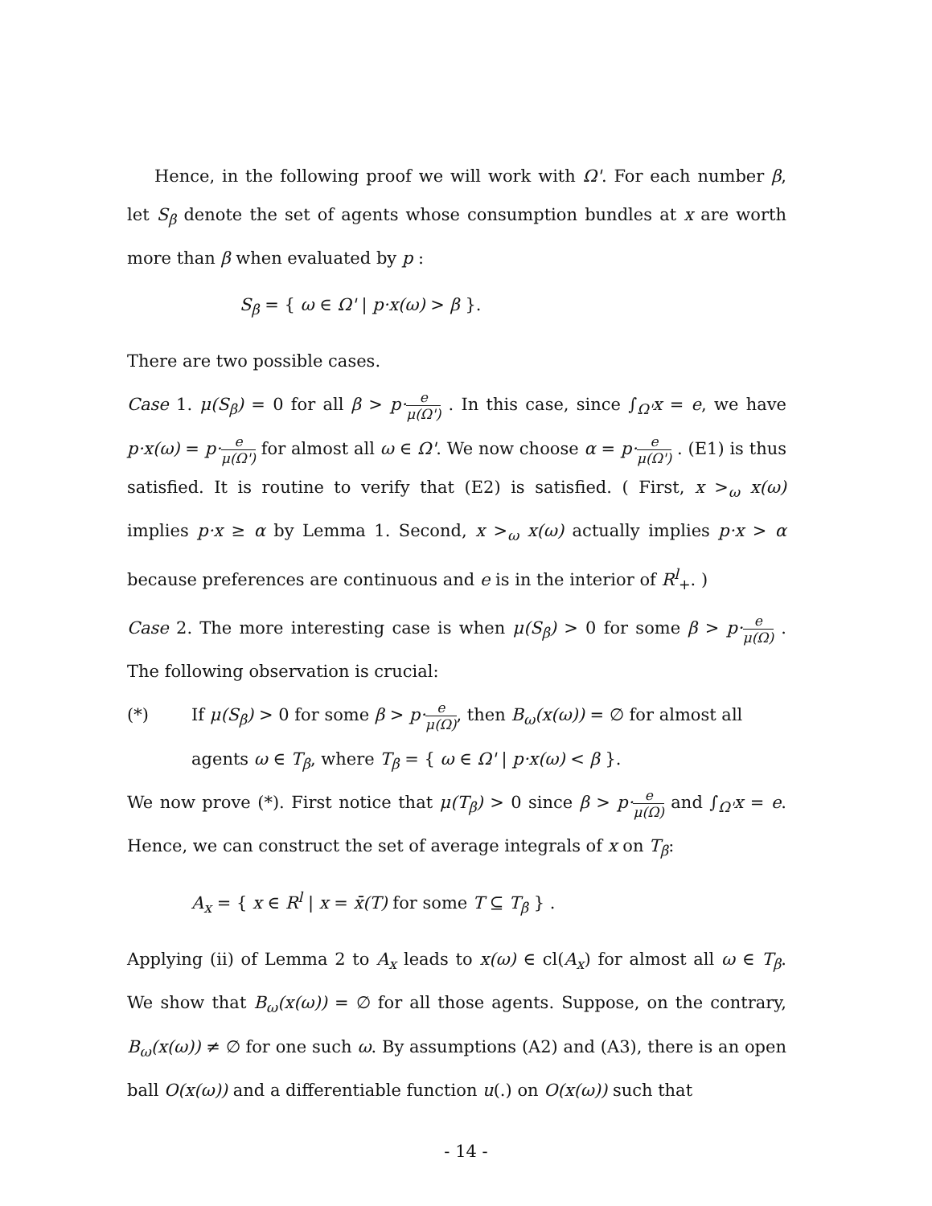Hence, in the following proof we will work with Ω'. For each number β, let S<sub>β</sub> denote the set of agents whose consumption bundles at x are worth more than β when evaluated by p :
S<sub>β</sub> = { ω ∈ Ω' | p·x(ω) > β }.
There are two possible cases.
Case 1. μ(S<sub>β</sub>) = 0 for all β > p·e μ(Ω') . In this case, since ∫<sub>Ω'</sub>x = e, we have p·x(ω) = p·e μ(Ω') for almost all ω ∈ Ω'. We now choose α = p·e μ(Ω') . (E1) is thus satisfied. It is routine to verify that (E2) is satisfied. ( First, x ><sub>ω</sub> x(ω) implies p·x ≥ α by Lemma 1. Second, x ><sub>ω</sub> x(ω) actually implies p·x > α because preferences are continuous and e is in the interior of R<sup>l</sup><sub>+</sub>. )
Case 2. The more interesting case is when μ(S<sub>β</sub>) > 0 for some β > p·e μ(Ω) . The following observation is crucial:
(*) If μ(S<sub>β</sub>) > 0 for some β > p·e μ(Ω), then B<sub>ω</sub>(x(ω)) = ∅ for almost all agents ω ∈ T<sub>β</sub>, where T<sub>β</sub> = { ω ∈ Ω' | p·x(ω) < β }.
We now prove (*). First notice that μ(T<sub>β</sub>) > 0 since β > p·e μ(Ω) and ∫<sub>Ω'</sub>x = e. Hence, we can construct the set of average integrals of x on T<sub>β</sub>:
A<sub>x</sub> = { x ∈ R<sup>l</sup> | x = x̄(T) for some T ⊆ T<sub>β</sub> } .
Applying (ii) of Lemma 2 to A<sub>x</sub> leads to x(ω) ∈ cl(A<sub>x</sub>) for almost all ω ∈ T<sub>β</sub>. We show that B<sub>ω</sub>(x(ω)) = ∅ for all those agents. Suppose, on the contrary, B<sub>ω</sub>(x(ω)) ≠ ∅ for one such ω. By assumptions (A2) and (A3), there is an open ball O(x(ω)) and a differentiable function u(.) on O(x(ω)) such that
- 14 -